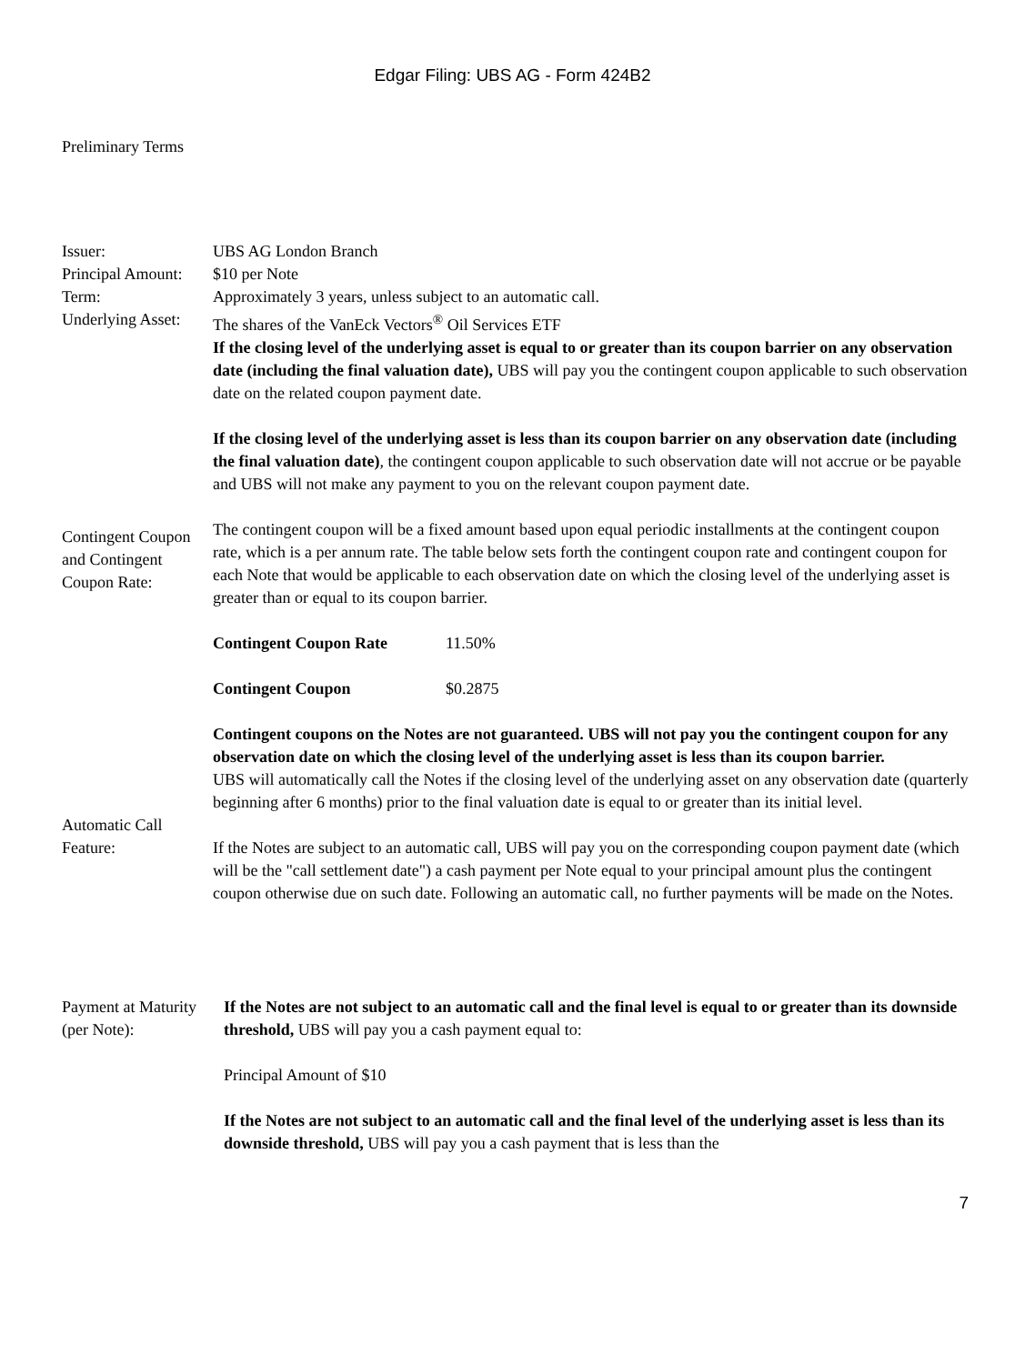Edgar Filing: UBS AG - Form 424B2
Preliminary Terms
| Issuer: | UBS AG London Branch |
| Principal Amount: | $10 per Note |
| Term: | Approximately 3 years, unless subject to an automatic call. |
| Underlying Asset: | The shares of the VanEck Vectors<sup>®</sup> Oil Services ETF |
| | If the closing level of the underlying asset is equal to or greater than its coupon barrier on any observation date (including the final valuation date), UBS will pay you the contingent coupon applicable to such observation date on the related coupon payment date. If the closing level of the underlying asset is less than its coupon barrier on any observation date (including the final valuation date) , the contingent coupon applicable to such observation date will not accrue or be payable and UBS will not make any payment to you on the relevant coupon payment date. |
| Contingent Coupon and Contingent Coupon Rate: | The contingent coupon will be a fixed amount based upon equal periodic installments at the contingent coupon rate, which is a per annum rate. The table below sets forth the contingent coupon rate and contingent coupon for each Note that would be applicable to each observation date on which the closing level of the underlying asset is greater than or equal to its coupon barrier. / Contingent Coupon Rate / 11.50% / / Contingent Coupon / $0.2875 / Contingent coupons on the Notes are not guaranteed. UBS will not pay you the contingent coupon for any observation date on which the closing level of the underlying asset is less than its coupon barrier. |
| Automatic Call Feature: | UBS will automatically call the Notes if the closing level of the underlying asset on any observation date (quarterly beginning after 6 months) prior to the final valuation date is equal to or greater than its initial level. If the Notes are subject to an automatic call, UBS will pay you on the corresponding coupon payment date (which will be the "call settlement date") a cash payment per Note equal to your principal amount plus the contingent coupon otherwise due on such date. Following an automatic call, no further payments will be made on the Notes. |
| Payment at Maturity (per Note): | If the Notes are not subject to an automatic call and the final level is equal to or greater than its downside threshold, UBS will pay you a cash payment equal to: Principal Amount of $10 If the Notes are not subject to an automatic call and the final level of the underlying asset is less than its downside threshold, UBS will pay you a cash payment that is less than the |
7